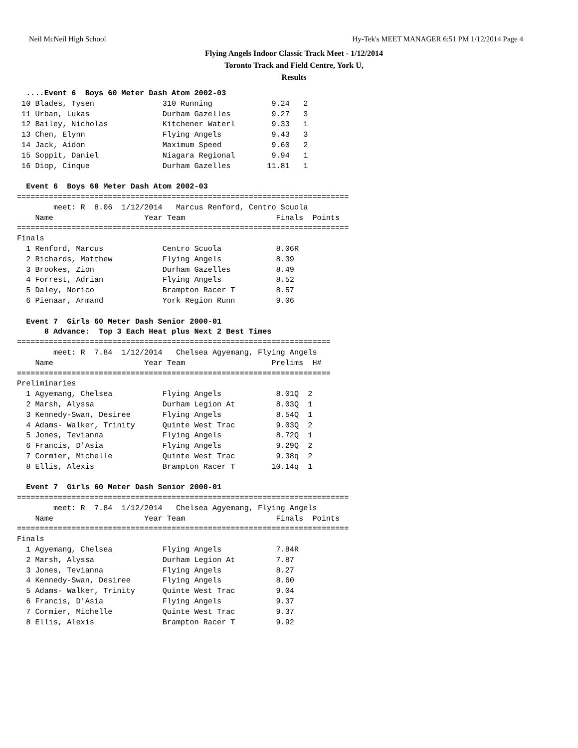Neil McNeil High School Hy-Tek's MEET MANAGER 6:51 PM 1/12/2014 Page 4
Flying Angels Indoor Classic Track Meet - 1/12/2014
Toronto Track and Field Centre, York U,
Results
  ....Event 6  Boys 60 Meter Dash Atom 2002-03
 10 Blades, Tysen               310 Running             9.24   2
 11 Urban, Lukas                Durham Gazelles         9.27   3
 12 Bailey, Nicholas            Kitchener Waterl        9.33   1
 13 Chen, Elynn                 Flying Angels           9.43   3
 14 Jack, Aidon                 Maximum Speed           9.60   2
 15 Soppit, Daniel              Niagara Regional        9.94   1
 16 Diop, Cinque                Durham Gazelles        11.81   1

  Event 6  Boys 60 Meter Dash Atom 2002-03
=========================================================================
        meet: R  8.06  1/12/2014   Marcus Renford, Centro Scuola
    Name                    Year Team                    Finals  Points
=========================================================================
Finals
  1 Renford, Marcus             Centro Scuola            8.06R
  2 Richards, Matthew           Flying Angels            8.39
  3 Brookes, Zion               Durham Gazelles          8.49
  4 Forrest, Adrian             Flying Angels            8.52
  5 Daley, Norico               Brampton Racer T         8.57
  6 Pienaar, Armand             York Region Runn         9.06

  Event 7  Girls 60 Meter Dash Senior 2000-01
      8 Advance:  Top 3 Each Heat plus Next 2 Best Times
=====================================================================
        meet: R  7.84  1/12/2014   Chelsea Agyemang, Flying Angels
    Name                    Year Team                   Prelims  H#
=====================================================================
Preliminaries
  1 Agyemang, Chelsea           Flying Angels            8.01Q  2
  2 Marsh, Alyssa               Durham Legion At         8.03Q  1
  3 Kennedy-Swan, Desiree       Flying Angels            8.54Q  1
  4 Adams- Walker, Trinity      Quinte West Trac         9.03Q  2
  5 Jones, Tevianna             Flying Angels            8.72Q  1
  6 Francis, D'Asia             Flying Angels            9.29Q  2
  7 Cormier, Michelle           Quinte West Trac         9.38q  2
  8 Ellis, Alexis               Brampton Racer T        10.14q  1

  Event 7  Girls 60 Meter Dash Senior 2000-01
=========================================================================
        meet: R  7.84  1/12/2014   Chelsea Agyemang, Flying Angels
    Name                    Year Team                    Finals  Points
=========================================================================
Finals
  1 Agyemang, Chelsea           Flying Angels            7.84R
  2 Marsh, Alyssa               Durham Legion At         7.87
  3 Jones, Tevianna             Flying Angels            8.27
  4 Kennedy-Swan, Desiree       Flying Angels            8.60
  5 Adams- Walker, Trinity      Quinte West Trac         9.04
  6 Francis, D'Asia             Flying Angels            9.37
  7 Cormier, Michelle           Quinte West Trac         9.37
  8 Ellis, Alexis               Brampton Racer T         9.92